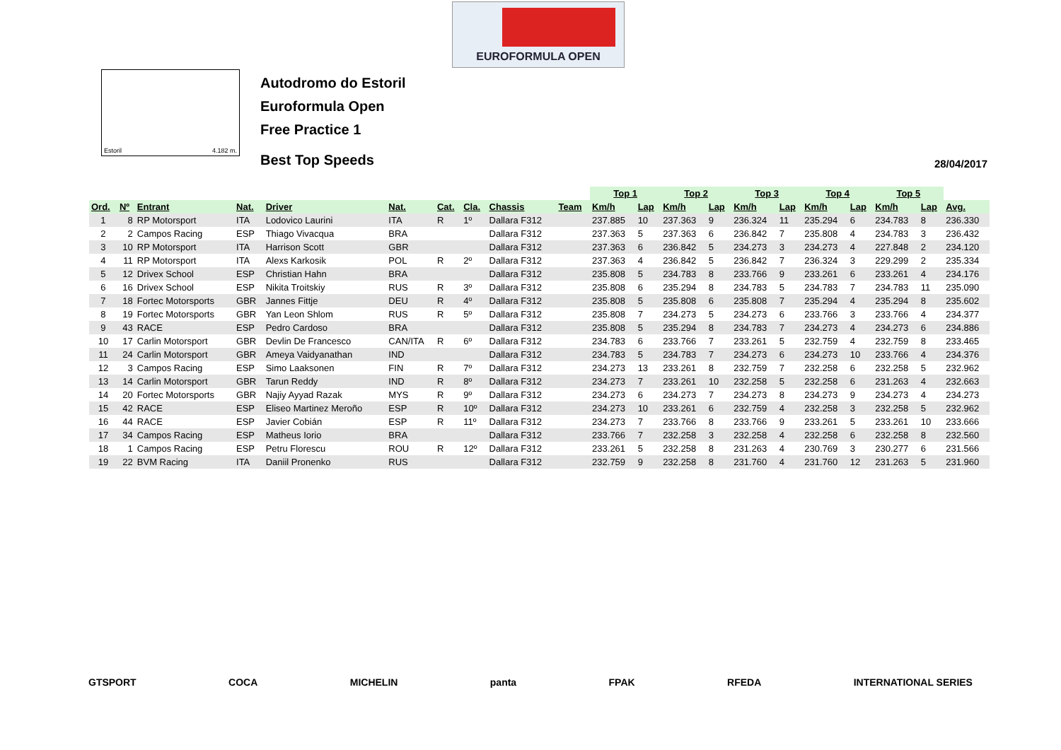EUROFORMULA OPEN
Estoril 4.182 m.
Autodromo do Estoril
Euroformula Open
Free Practice 1
Best Top Speeds
28/04/2017
| | | | | | | | | | | Top 1 | | Top 2 | | Top 3 | | Top 4 | | Top 5 | | |
| --- | --- | --- | --- | --- | --- | --- | --- | --- | --- | --- | --- | --- | --- | --- | --- | --- | --- | --- | --- | --- |
| Ord. | Nº | Entrant | Nat. | Driver | Nat. | Cat. | Cla. | Chassis | Team | Km/h | Lap | Km/h | Lap | Km/h | Lap | Km/h | Lap | Km/h | Lap | Avg. |
| 1 | 8 | RP Motorsport | ITA | Lodovico Laurini | ITA | R | 1º | Dallara F312 | | 237.885 | 10 | 237.363 | 9 | 236.324 | 11 | 235.294 | 6 | 234.783 | 8 | 236.330 |
| 2 | 2 | Campos Racing | ESP | Thiago Vivacqua | BRA | | | Dallara F312 | | 237.363 | 5 | 237.363 | 6 | 236.842 | 7 | 235.808 | 4 | 234.783 | 3 | 236.432 |
| 3 | 10 | RP Motorsport | ITA | Harrison Scott | GBR | | | Dallara F312 | | 237.363 | 6 | 236.842 | 5 | 234.273 | 3 | 234.273 | 4 | 227.848 | 2 | 234.120 |
| 4 | 11 | RP Motorsport | ITA | Alexs Karkosik | POL | R | 2º | Dallara F312 | | 237.363 | 4 | 236.842 | 5 | 236.842 | 7 | 236.324 | 3 | 229.299 | 2 | 235.334 |
| 5 | 12 | Drivex School | ESP | Christian Hahn | BRA | | | Dallara F312 | | 235.808 | 5 | 234.783 | 8 | 233.766 | 9 | 233.261 | 6 | 233.261 | 4 | 234.176 |
| 6 | 16 | Drivex School | ESP | Nikita Troitskiy | RUS | R | 3º | Dallara F312 | | 235.808 | 6 | 235.294 | 8 | 234.783 | 5 | 234.783 | 7 | 234.783 | 11 | 235.090 |
| 7 | 18 | Fortec Motorsports | GBR | Jannes Fittje | DEU | R | 4º | Dallara F312 | | 235.808 | 5 | 235.808 | 6 | 235.808 | 7 | 235.294 | 4 | 235.294 | 8 | 235.602 |
| 8 | 19 | Fortec Motorsports | GBR | Yan Leon Shlom | RUS | R | 5º | Dallara F312 | | 235.808 | 7 | 234.273 | 5 | 234.273 | 6 | 233.766 | 3 | 233.766 | 4 | 234.377 |
| 9 | 43 | RACE | ESP | Pedro Cardoso | BRA | | | Dallara F312 | | 235.808 | 5 | 235.294 | 8 | 234.783 | 7 | 234.273 | 4 | 234.273 | 6 | 234.886 |
| 10 | 17 | Carlin Motorsport | GBR | Devlin De Francesco | CAN/ITA | R | 6º | Dallara F312 | | 234.783 | 6 | 233.766 | 7 | 233.261 | 5 | 232.759 | 4 | 232.759 | 8 | 233.465 |
| 11 | 24 | Carlin Motorsport | GBR | Ameya Vaidyanathan | IND | | | Dallara F312 | | 234.783 | 5 | 234.783 | 7 | 234.273 | 6 | 234.273 | 10 | 233.766 | 4 | 234.376 |
| 12 | 3 | Campos Racing | ESP | Simo Laaksonen | FIN | R | 7º | Dallara F312 | | 234.273 | 13 | 233.261 | 8 | 232.759 | 7 | 232.258 | 6 | 232.258 | 5 | 232.962 |
| 13 | 14 | Carlin Motorsport | GBR | Tarun Reddy | IND | R | 8º | Dallara F312 | | 234.273 | 7 | 233.261 | 10 | 232.258 | 5 | 232.258 | 6 | 231.263 | 4 | 232.663 |
| 14 | 20 | Fortec Motorsports | GBR | Najiy Ayyad Razak | MYS | R | 9º | Dallara F312 | | 234.273 | 6 | 234.273 | 7 | 234.273 | 8 | 234.273 | 9 | 234.273 | 4 | 234.273 |
| 15 | 42 | RACE | ESP | Eliseo Martinez Meroño | ESP | R | 10º | Dallara F312 | | 234.273 | 10 | 233.261 | 6 | 232.759 | 4 | 232.258 | 3 | 232.258 | 5 | 232.962 |
| 16 | 44 | RACE | ESP | Javier Cobián | ESP | R | 11º | Dallara F312 | | 234.273 | 7 | 233.766 | 8 | 233.766 | 9 | 233.261 | 5 | 233.261 | 10 | 233.666 |
| 17 | 34 | Campos Racing | ESP | Matheus Iorio | BRA | | | Dallara F312 | | 233.766 | 7 | 232.258 | 3 | 232.258 | 4 | 232.258 | 6 | 232.258 | 8 | 232.560 |
| 18 | 1 | Campos Racing | ESP | Petru Florescu | ROU | R | 12º | Dallara F312 | | 233.261 | 5 | 232.258 | 8 | 231.263 | 4 | 230.769 | 3 | 230.277 | 6 | 231.566 |
| 19 | 22 | BVM Racing | ITA | Daniil Pronenko | RUS | | | Dallara F312 | | 232.759 | 9 | 232.258 | 8 | 231.760 | 4 | 231.760 | 12 | 231.263 | 5 | 231.960 |
GTSPORT COCA MICHELIN panta FPAK RFEDA INTERNATIONAL SERIES